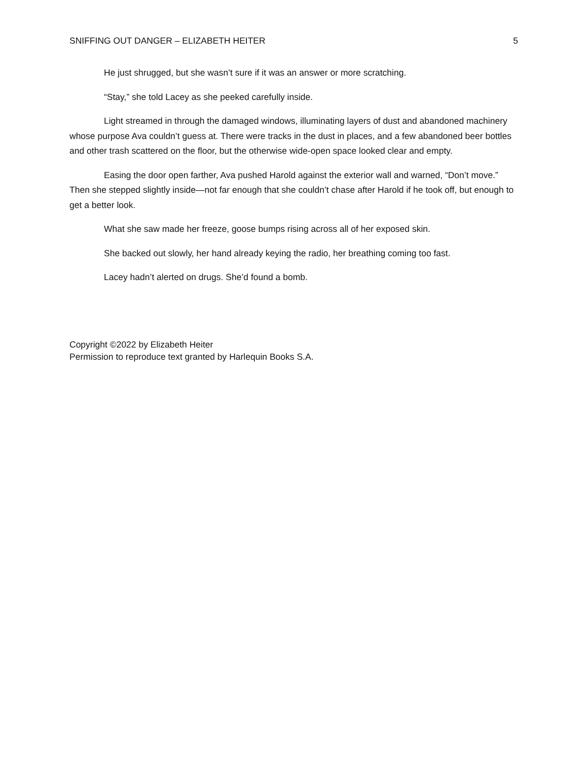SNIFFING OUT DANGER – ELIZABETH HEITER 5
He just shrugged, but she wasn’t sure if it was an answer or more scratching.
“Stay,” she told Lacey as she peeked carefully inside.
Light streamed in through the damaged windows, illuminating layers of dust and abandoned machinery whose purpose Ava couldn’t guess at. There were tracks in the dust in places, and a few abandoned beer bottles and other trash scattered on the floor, but the otherwise wide-open space looked clear and empty.
Easing the door open farther, Ava pushed Harold against the exterior wall and warned, “Don’t move.” Then she stepped slightly inside—not far enough that she couldn’t chase after Harold if he took off, but enough to get a better look.
What she saw made her freeze, goose bumps rising across all of her exposed skin.
She backed out slowly, her hand already keying the radio, her breathing coming too fast.
Lacey hadn’t alerted on drugs. She’d found a bomb.
Copyright ©2022 by Elizabeth Heiter
Permission to reproduce text granted by Harlequin Books S.A.